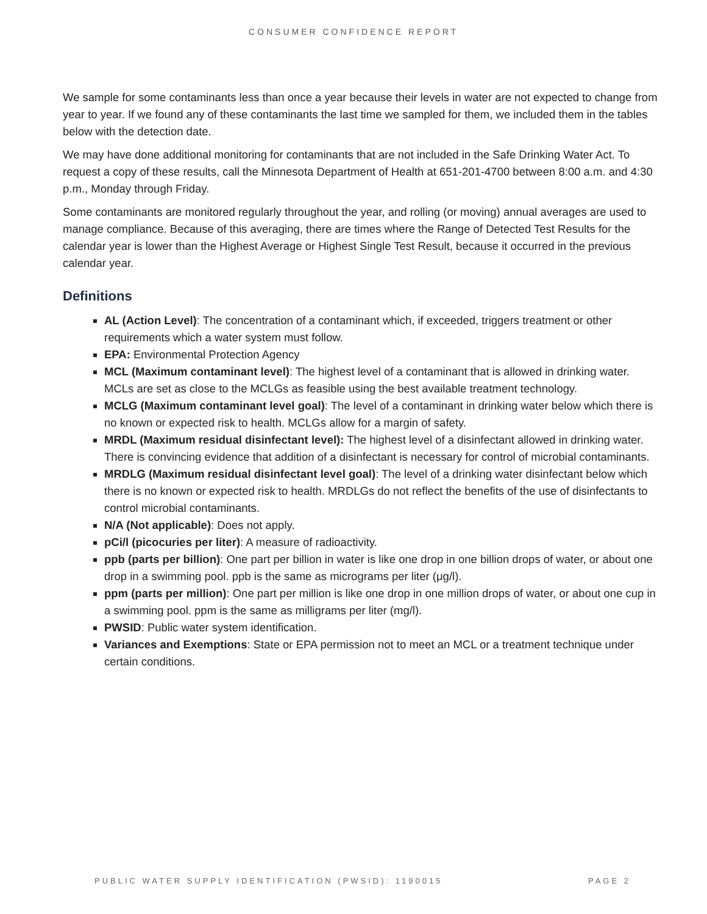CONSUMER CONFIDENCE REPORT
We sample for some contaminants less than once a year because their levels in water are not expected to change from year to year. If we found any of these contaminants the last time we sampled for them, we included them in the tables below with the detection date.
We may have done additional monitoring for contaminants that are not included in the Safe Drinking Water Act. To request a copy of these results, call the Minnesota Department of Health at 651-201-4700 between 8:00 a.m. and 4:30 p.m., Monday through Friday.
Some contaminants are monitored regularly throughout the year, and rolling (or moving) annual averages are used to manage compliance. Because of this averaging, there are times where the Range of Detected Test Results for the calendar year is lower than the Highest Average or Highest Single Test Result, because it occurred in the previous calendar year.
Definitions
AL (Action Level): The concentration of a contaminant which, if exceeded, triggers treatment or other requirements which a water system must follow.
EPA: Environmental Protection Agency
MCL (Maximum contaminant level): The highest level of a contaminant that is allowed in drinking water. MCLs are set as close to the MCLGs as feasible using the best available treatment technology.
MCLG (Maximum contaminant level goal): The level of a contaminant in drinking water below which there is no known or expected risk to health. MCLGs allow for a margin of safety.
MRDL (Maximum residual disinfectant level): The highest level of a disinfectant allowed in drinking water. There is convincing evidence that addition of a disinfectant is necessary for control of microbial contaminants.
MRDLG (Maximum residual disinfectant level goal): The level of a drinking water disinfectant below which there is no known or expected risk to health. MRDLGs do not reflect the benefits of the use of disinfectants to control microbial contaminants.
N/A (Not applicable): Does not apply.
pCi/l (picocuries per liter): A measure of radioactivity.
ppb (parts per billion): One part per billion in water is like one drop in one billion drops of water, or about one drop in a swimming pool. ppb is the same as micrograms per liter (μg/l).
ppm (parts per million): One part per million is like one drop in one million drops of water, or about one cup in a swimming pool. ppm is the same as milligrams per liter (mg/l).
PWSID: Public water system identification.
Variances and Exemptions: State or EPA permission not to meet an MCL or a treatment technique under certain conditions.
PUBLIC WATER SUPPLY IDENTIFICATION (PWSID): 1190015 PAGE 2